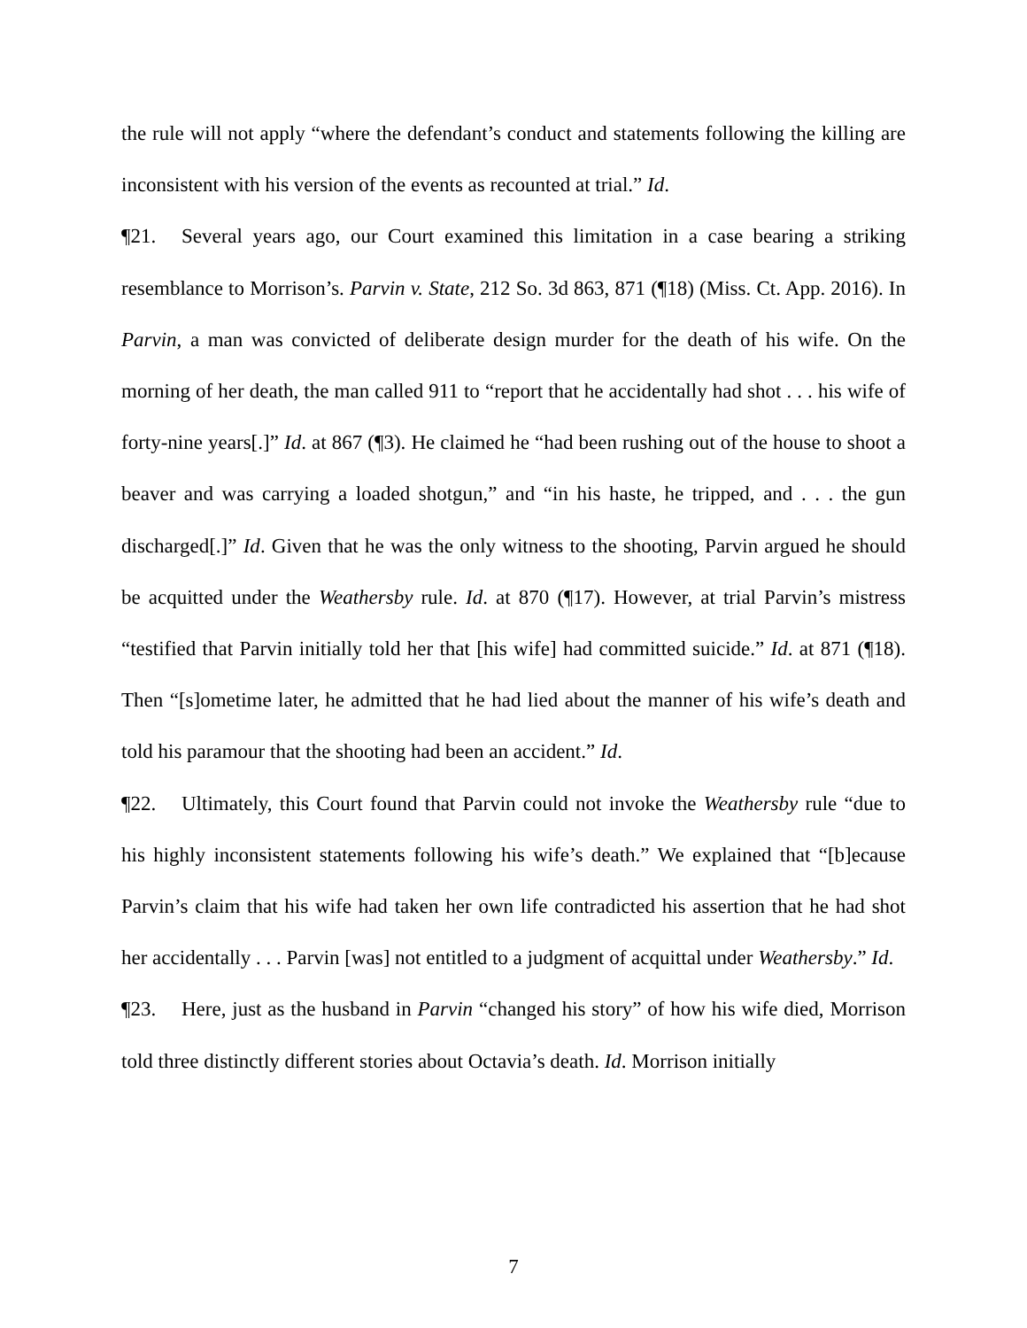the rule will not apply “where the defendant’s conduct and statements following the killing are inconsistent with his version of the events as recounted at trial.” Id.
¶21. Several years ago, our Court examined this limitation in a case bearing a striking resemblance to Morrison’s. Parvin v. State, 212 So. 3d 863, 871 (¶18) (Miss. Ct. App. 2016). In Parvin, a man was convicted of deliberate design murder for the death of his wife. On the morning of her death, the man called 911 to “report that he accidentally had shot . . . his wife of forty-nine years[.]” Id. at 867 (¶3). He claimed he “had been rushing out of the house to shoot a beaver and was carrying a loaded shotgun,” and “in his haste, he tripped, and . . . the gun discharged[.]” Id. Given that he was the only witness to the shooting, Parvin argued he should be acquitted under the Weathersby rule. Id. at 870 (¶17). However, at trial Parvin’s mistress “testified that Parvin initially told her that [his wife] had committed suicide.” Id. at 871 (¶18). Then “[s]ometime later, he admitted that he had lied about the manner of his wife’s death and told his paramour that the shooting had been an accident.” Id.
¶22. Ultimately, this Court found that Parvin could not invoke the Weathersby rule “due to his highly inconsistent statements following his wife’s death.” We explained that “[b]ecause Parvin’s claim that his wife had taken her own life contradicted his assertion that he had shot her accidentally . . . Parvin [was] not entitled to a judgment of acquittal under Weathersby.” Id.
¶23. Here, just as the husband in Parvin “changed his story” of how his wife died, Morrison told three distinctly different stories about Octavia’s death. Id. Morrison initially
7